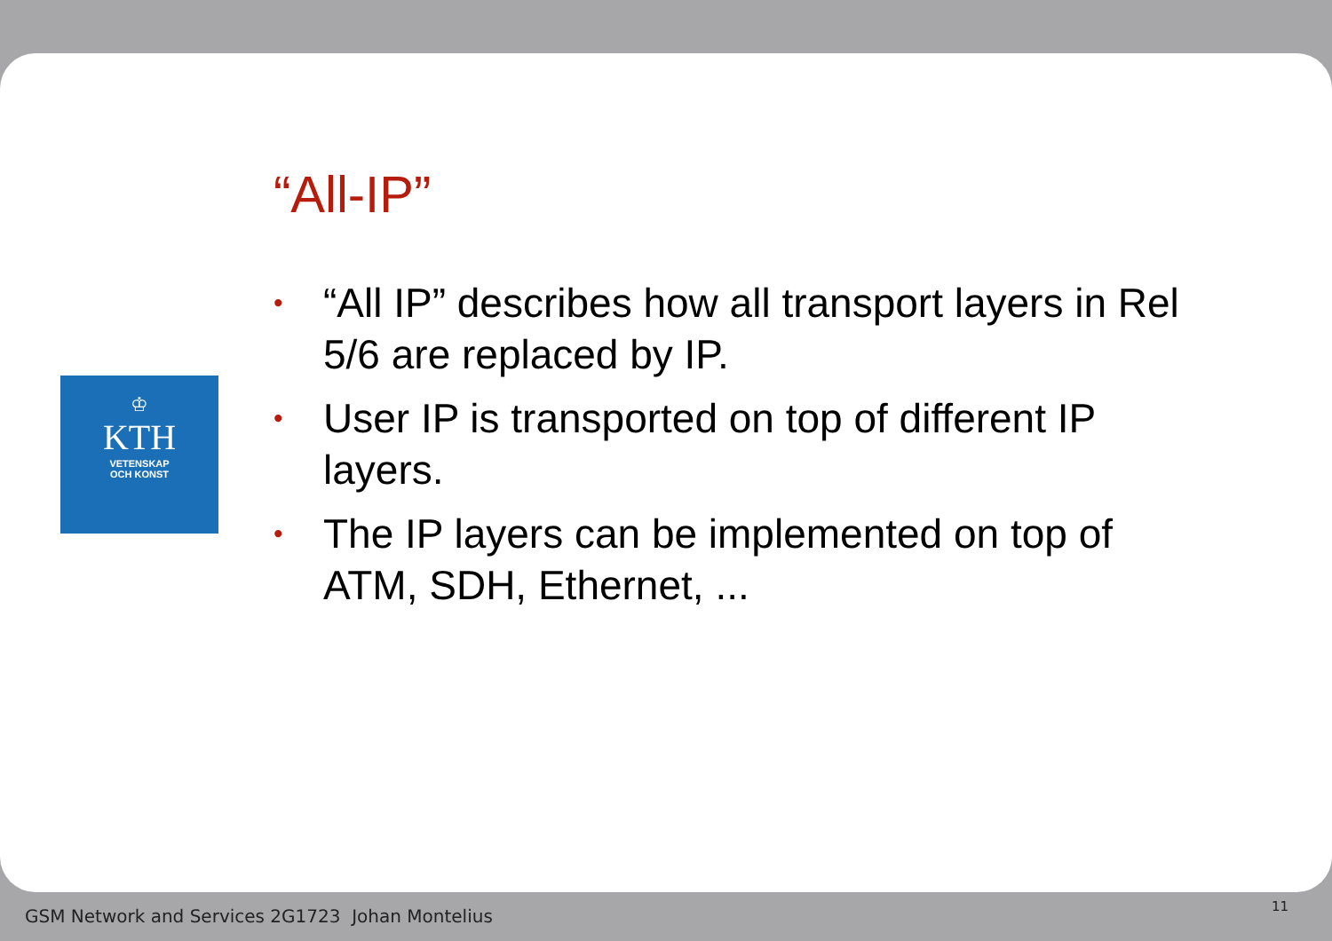♔
KTH
VETENSKAP
OCH KONST
“All-IP”
• “All IP” describes how all transport layers in Rel 5/6 are replaced by IP.
• User IP is transported on top of different IP layers.
• The IP layers can be implemented on top of ATM, SDH, Ethernet, ...
GSM Network and Services 2G1723 Johan Montelius
11